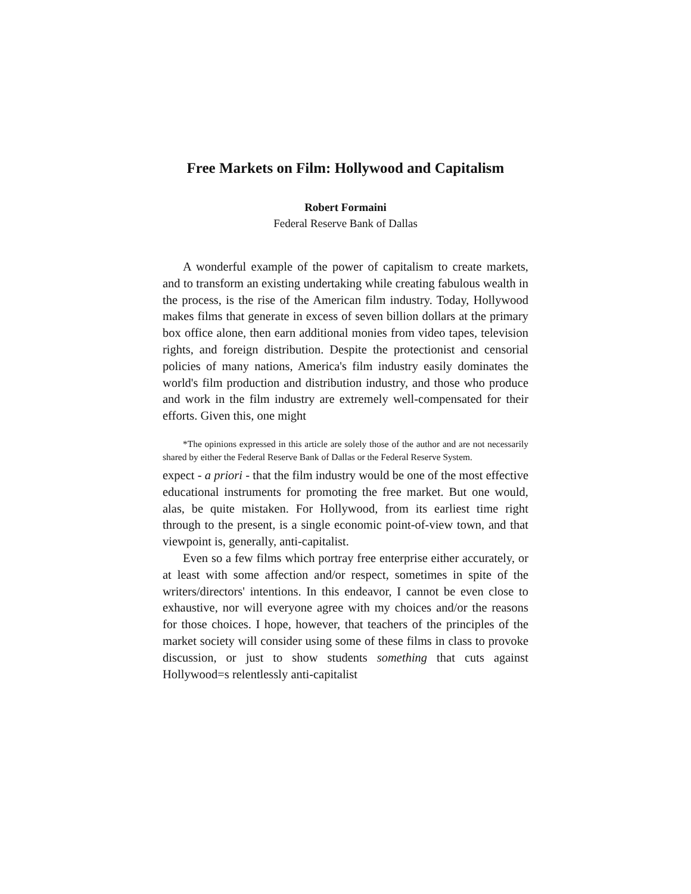Free Markets on Film: Hollywood and Capitalism
Robert Formaini
Federal Reserve Bank of Dallas
A wonderful example of the power of capitalism to create markets, and to transform an existing undertaking while creating fabulous wealth in the process, is the rise of the American film industry. Today, Hollywood makes films that generate in excess of seven billion dollars at the primary box office alone, then earn additional monies from video tapes, television rights, and foreign distribution. Despite the protectionist and censorial policies of many nations, America's film industry easily dominates the world's film production and distribution industry, and those who produce and work in the film industry are extremely well-compensated for their efforts. Given this, one might
*The opinions expressed in this article are solely those of the author and are not necessarily shared by either the Federal Reserve Bank of Dallas or the Federal Reserve System.
expect - a priori - that the film industry would be one of the most effective educational instruments for promoting the free market. But one would, alas, be quite mistaken. For Hollywood, from its earliest time right through to the present, is a single economic point-of-view town, and that viewpoint is, generally, anti-capitalist.
Even so a few films which portray free enterprise either accurately, or at least with some affection and/or respect, sometimes in spite of the writers/directors' intentions. In this endeavor, I cannot be even close to exhaustive, nor will everyone agree with my choices and/or the reasons for those choices. I hope, however, that teachers of the principles of the market society will consider using some of these films in class to provoke discussion, or just to show students something that cuts against Hollywood=s relentlessly anti-capitalist